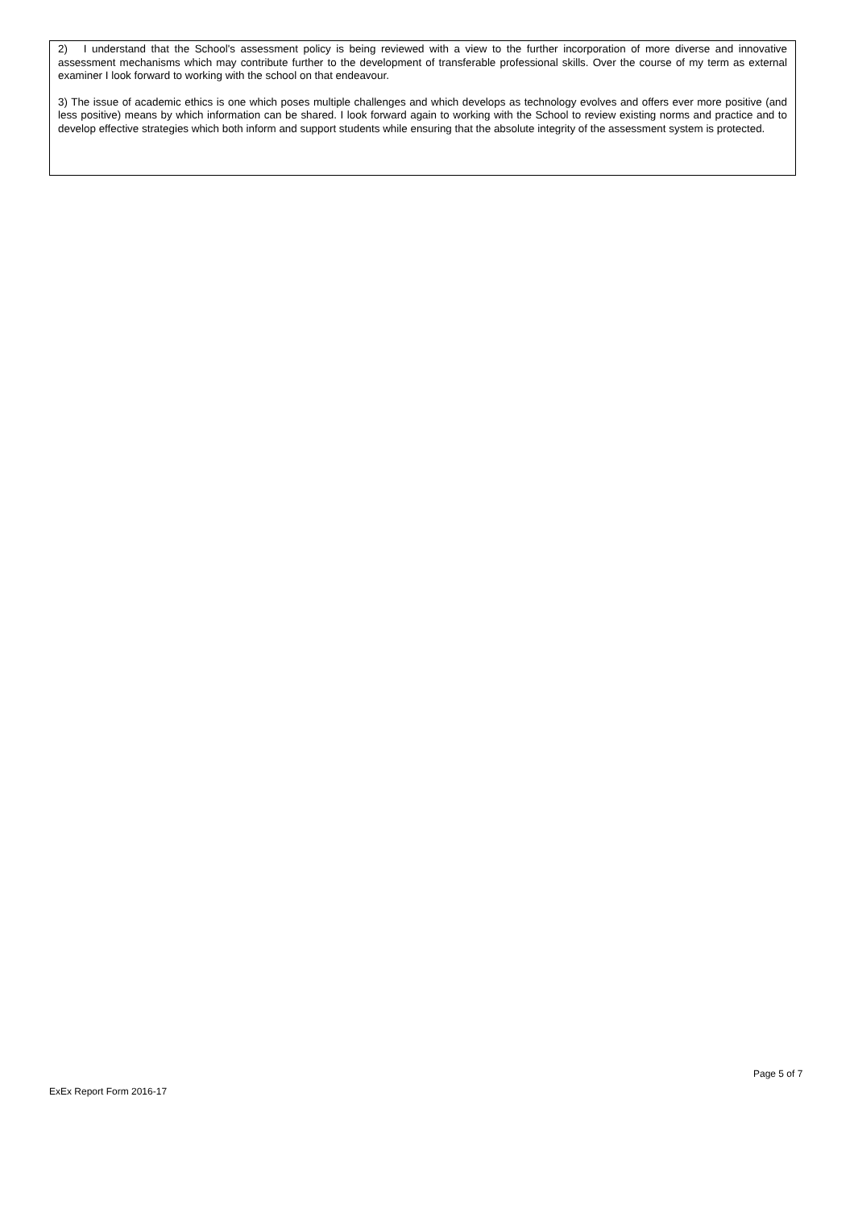2) I understand that the School's assessment policy is being reviewed with a view to the further incorporation of more diverse and innovative assessment mechanisms which may contribute further to the development of transferable professional skills. Over the course of my term as external examiner I look forward to working with the school on that endeavour.
3) The issue of academic ethics is one which poses multiple challenges and which develops as technology evolves and offers ever more positive (and less positive) means by which information can be shared. I look forward again to working with the School to review existing norms and practice and to develop effective strategies which both inform and support students while ensuring that the absolute integrity of the assessment system is protected.
Page 5 of 7
ExEx Report Form 2016-17